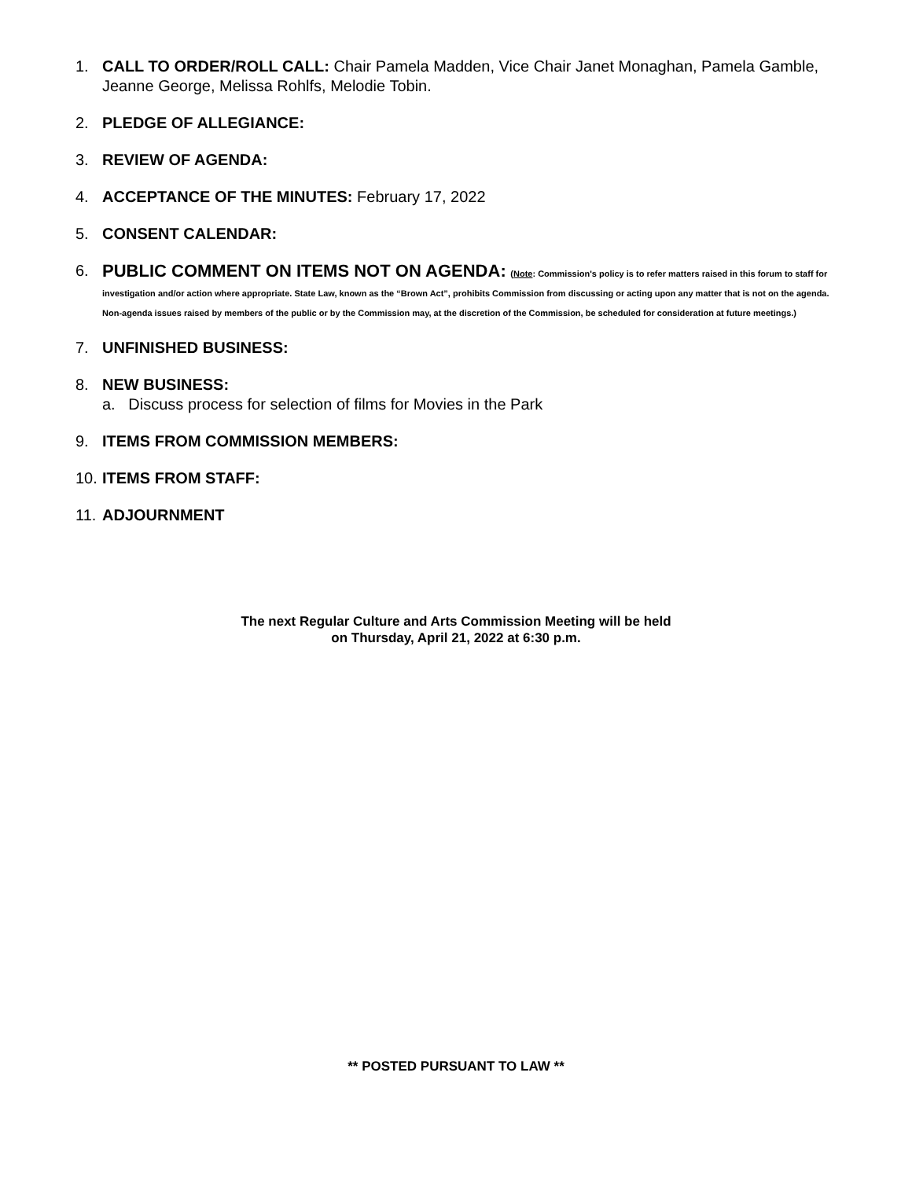1. CALL TO ORDER/ROLL CALL: Chair Pamela Madden, Vice Chair Janet Monaghan, Pamela Gamble, Jeanne George, Melissa Rohlfs, Melodie Tobin.
2. PLEDGE OF ALLEGIANCE:
3. REVIEW OF AGENDA:
4. ACCEPTANCE OF THE MINUTES: February 17, 2022
5. CONSENT CALENDAR:
6. PUBLIC COMMENT ON ITEMS NOT ON AGENDA: (Note: Commission's policy is to refer matters raised in this forum to staff for investigation and/or action where appropriate. State Law, known as the “Brown Act”, prohibits Commission from discussing or acting upon any matter that is not on the agenda. Non-agenda issues raised by members of the public or by the Commission may, at the discretion of the Commission, be scheduled for consideration at future meetings.)
7. UNFINISHED BUSINESS:
8. NEW BUSINESS:
a. Discuss process for selection of films for Movies in the Park
9. ITEMS FROM COMMISSION MEMBERS:
10. ITEMS FROM STAFF:
11. ADJOURNMENT
The next Regular Culture and Arts Commission Meeting will be held
on Thursday, April 21, 2022 at 6:30 p.m.
** POSTED PURSUANT TO LAW **